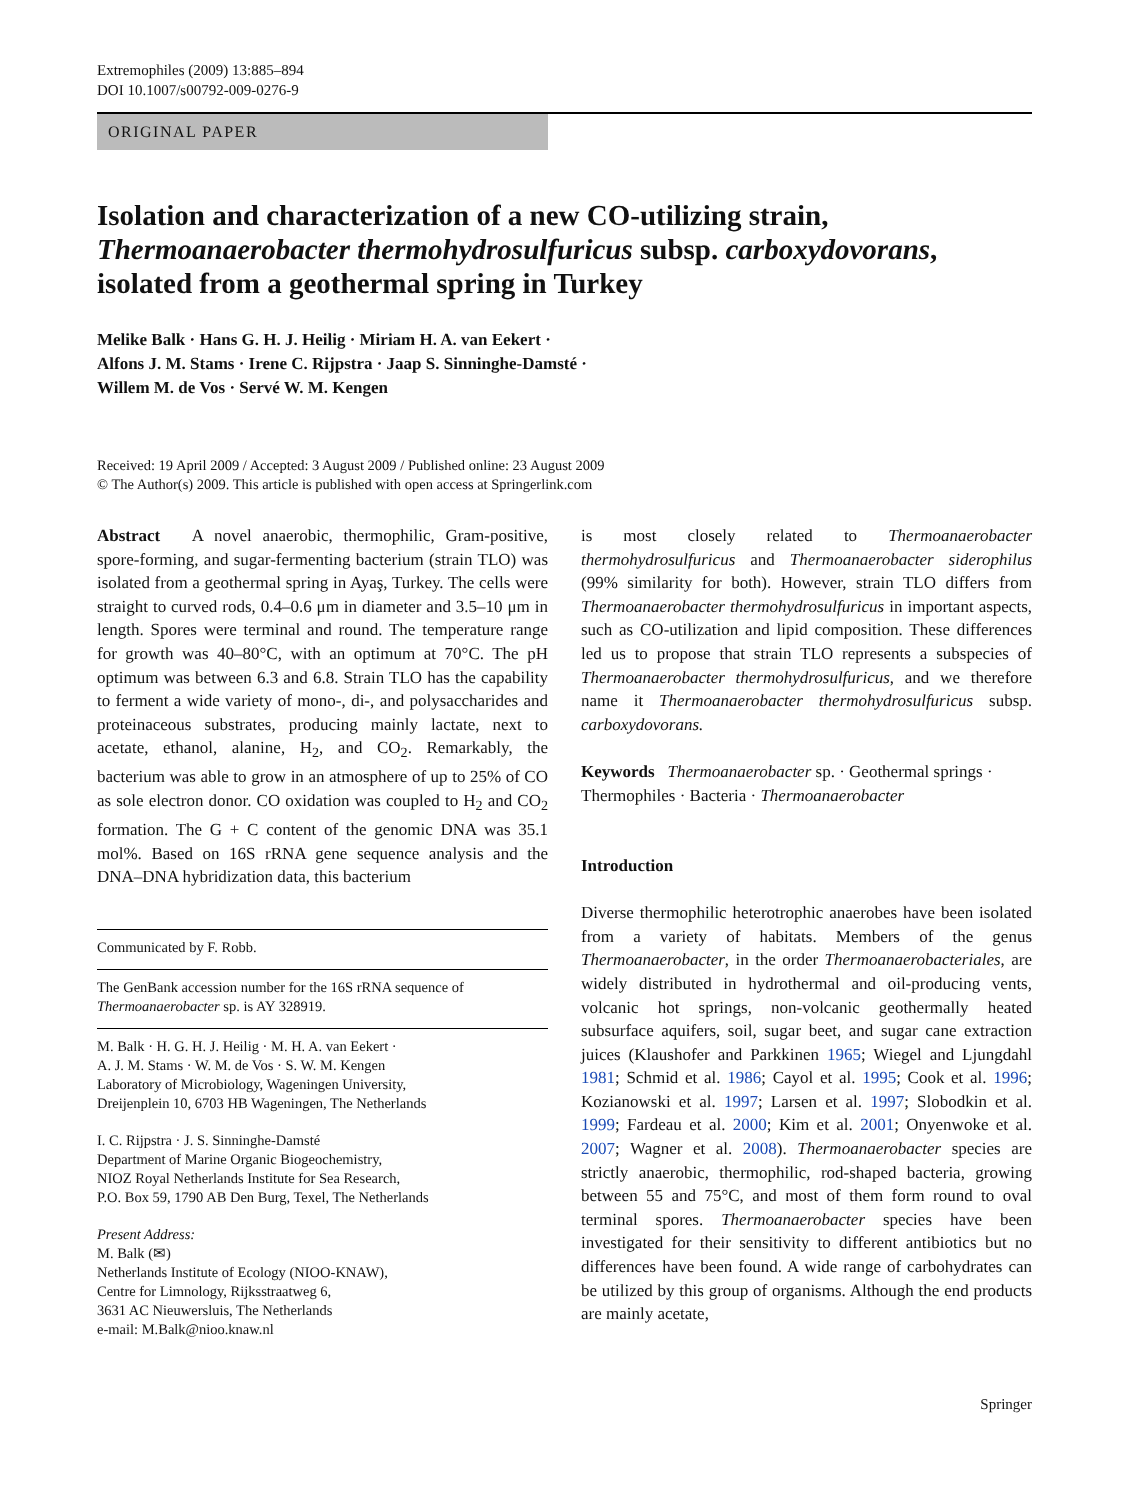Extremophiles (2009) 13:885–894
DOI 10.1007/s00792-009-0276-9
ORIGINAL PAPER
Isolation and characterization of a new CO-utilizing strain, Thermoanaerobacter thermohydrosulfuricus subsp. carboxydovorans, isolated from a geothermal spring in Turkey
Melike Balk · Hans G. H. J. Heilig · Miriam H. A. van Eekert ·
Alfons J. M. Stams · Irene C. Rijpstra · Jaap S. Sinninghe-Damsté ·
Willem M. de Vos · Servé W. M. Kengen
Received: 19 April 2009 / Accepted: 3 August 2009 / Published online: 23 August 2009
© The Author(s) 2009. This article is published with open access at Springerlink.com
Abstract A novel anaerobic, thermophilic, Gram-positive, spore-forming, and sugar-fermenting bacterium (strain TLO) was isolated from a geothermal spring in Ayaş, Turkey. The cells were straight to curved rods, 0.4–0.6 μm in diameter and 3.5–10 μm in length. Spores were terminal and round. The temperature range for growth was 40–80°C, with an optimum at 70°C. The pH optimum was between 6.3 and 6.8. Strain TLO has the capability to ferment a wide variety of mono-, di-, and polysaccharides and proteinaceous substrates, producing mainly lactate, next to acetate, ethanol, alanine, H<sub>2</sub>, and CO<sub>2</sub>. Remarkably, the bacterium was able to grow in an atmosphere of up to 25% of CO as sole electron donor. CO oxidation was coupled to H<sub>2</sub> and CO<sub>2</sub> formation. The G + C content of the genomic DNA was 35.1 mol%. Based on 16S rRNA gene sequence analysis and the DNA–DNA hybridization data, this bacterium
Communicated by F. Robb.
The GenBank accession number for the 16S rRNA sequence of Thermoanaerobacter sp. is AY 328919.
M. Balk · H. G. H. J. Heilig · M. H. A. van Eekert ·
A. J. M. Stams · W. M. de Vos · S. W. M. Kengen
Laboratory of Microbiology, Wageningen University,
Dreijenplein 10, 6703 HB Wageningen, The Netherlands
I. C. Rijpstra · J. S. Sinninghe-Damsté
Department of Marine Organic Biogeochemistry,
NIOZ Royal Netherlands Institute for Sea Research,
P.O. Box 59, 1790 AB Den Burg, Texel, The Netherlands
Present Address:
M. Balk (✉)
Netherlands Institute of Ecology (NIOO-KNAW),
Centre for Limnology, Rijksstraatweg 6,
3631 AC Nieuwersluis, The Netherlands
e-mail: M.Balk@nioo.knaw.nl
is most closely related to Thermoanaerobacter thermohydrosulfuricus and Thermoanaerobacter siderophilus (99% similarity for both). However, strain TLO differs from Thermoanaerobacter thermohydrosulfuricus in important aspects, such as CO-utilization and lipid composition. These differences led us to propose that strain TLO represents a subspecies of Thermoanaerobacter thermohydrosulfuricus, and we therefore name it Thermoanaerobacter thermohydrosulfuricus subsp. carboxydovorans.
Keywords Thermoanaerobacter sp. · Geothermal springs · Thermophiles · Bacteria · Thermoanaerobacter
Introduction
Diverse thermophilic heterotrophic anaerobes have been isolated from a variety of habitats. Members of the genus Thermoanaerobacter, in the order Thermoanaerobacteriales, are widely distributed in hydrothermal and oil-producing vents, volcanic hot springs, non-volcanic geothermally heated subsurface aquifers, soil, sugar beet, and sugar cane extraction juices (Klaushofer and Parkkinen 1965; Wiegel and Ljungdahl 1981; Schmid et al. 1986; Cayol et al. 1995; Cook et al. 1996; Kozianowski et al. 1997; Larsen et al. 1997; Slobodkin et al. 1999; Fardeau et al. 2000; Kim et al. 2001; Onyenwoke et al. 2007; Wagner et al. 2008). Thermoanaerobacter species are strictly anaerobic, thermophilic, rod-shaped bacteria, growing between 55 and 75°C, and most of them form round to oval terminal spores. Thermoanaerobacter species have been investigated for their sensitivity to different antibiotics but no differences have been found. A wide range of carbohydrates can be utilized by this group of organisms. Although the end products are mainly acetate,
Springer